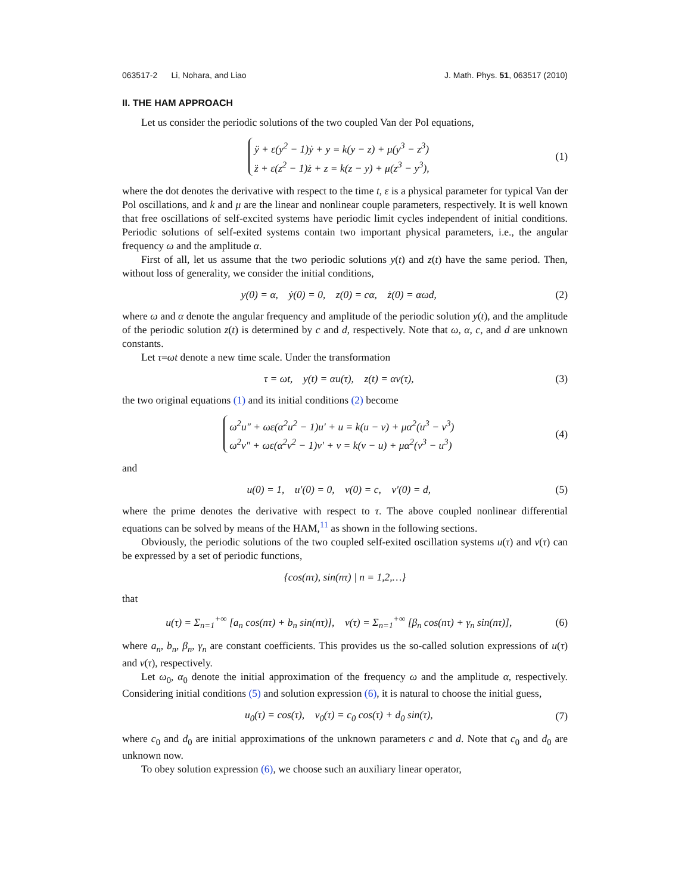063517-2 Li, Nohara, and Liao J. Math. Phys. 51, 063517 (2010)
II. THE HAM APPROACH
Let us consider the periodic solutions of the two coupled Van der Pol equations,
ÿ + ε(y<sup>2</sup> − 1)ẏ + y = k(y − z) + μ(y<sup>3</sup> − z<sup>3</sup>)
z̈ + ε(z<sup>2</sup> − 1)ż + z = k(z − y) + μ(z<sup>3</sup> − y<sup>3</sup>),
(1)
where the dot denotes the derivative with respect to the time t, ε is a physical parameter for typical Van der Pol oscillations, and k and μ are the linear and nonlinear couple parameters, respectively. It is well known that free oscillations of self-excited systems have periodic limit cycles independent of initial conditions. Periodic solutions of self-exited systems contain two important physical parameters, i.e., the angular frequency ω and the amplitude α.
First of all, let us assume that the two periodic solutions y(t) and z(t) have the same period. Then, without loss of generality, we consider the initial conditions,
y(0) = α, ẏ(0) = 0, z(0) = cα, ż(0) = αωd,
(2)
where ω and α denote the angular frequency and amplitude of the periodic solution y(t), and the amplitude of the periodic solution z(t) is determined by c and d, respectively. Note that ω, α, c, and d are unknown constants.
Let τ=ωt denote a new time scale. Under the transformation
τ = ωt, y(t) = αu(τ), z(t) = αv(τ),
(3)
the two original equations (1) and its initial conditions (2) become
ω<sup>2</sup>u″ + ωε(α<sup>2</sup>u<sup>2</sup> − 1)u′ + u = k(u − v) + μα<sup>2</sup>(u<sup>3</sup> − v<sup>3</sup>)
ω<sup>2</sup>v″ + ωε(α<sup>2</sup>v<sup>2</sup> − 1)v′ + v = k(v − u) + μα<sup>2</sup>(v<sup>3</sup> − u<sup>3</sup>)
(4)
and
u(0) = 1, u′(0) = 0, v(0) = c, v′(0) = d,
(5)
where the prime denotes the derivative with respect to τ. The above coupled nonlinear differential equations can be solved by means of the HAM,<sup>11</sup> as shown in the following sections.
Obviously, the periodic solutions of the two coupled self-exited oscillation systems u(τ) and v(τ) can be expressed by a set of periodic functions,
{cos(nτ), sin(nτ) | n = 1,2,…}
that
u(τ) = Σ<sub>n=1</sub><sup>+∞</sup> [a<sub>n</sub> cos(nτ) + b<sub>n</sub> sin(nτ)], v(τ) = Σ<sub>n=1</sub><sup>+∞</sup> [β<sub>n</sub> cos(nτ) + γ<sub>n</sub> sin(nτ)],
(6)
where a<sub>n</sub>, b<sub>n</sub>, β<sub>n</sub>, γ<sub>n</sub> are constant coefficients. This provides us the so-called solution expressions of u(τ) and v(τ), respectively.
Let ω<sub>0</sub>, α<sub>0</sub> denote the initial approximation of the frequency ω and the amplitude α, respectively. Considering initial conditions (5) and solution expression (6), it is natural to choose the initial guess,
u<sub>0</sub>(τ) = cos(τ), v<sub>0</sub>(τ) = c<sub>0</sub> cos(τ) + d<sub>0</sub> sin(τ),
(7)
where c<sub>0</sub> and d<sub>0</sub> are initial approximations of the unknown parameters c and d. Note that c<sub>0</sub> and d<sub>0</sub> are unknown now.
To obey solution expression (6), we choose such an auxiliary linear operator,